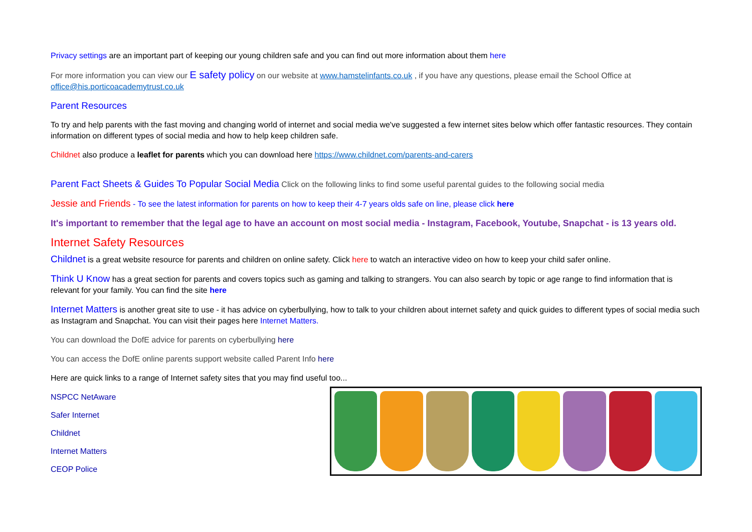Privacy settings are an important part of keeping our young children safe and you can find out more information about them here
For more information you can view our E safety policy on our website at www.hamstelinfants.co.uk , if you have any questions, please email the School Office at office@his.porticoacademytrust.co.uk
Parent Resources
To try and help parents with the fast moving and changing world of internet and social media we've suggested a few internet sites below which offer fantastic resources. They contain information on different types of social media and how to help keep children safe.
Childnet also produce a leaflet for parents which you can download here https://www.childnet.com/parents-and-carers
Parent Fact Sheets & Guides To Popular Social Media Click on the following links to find some useful parental guides to the following social media
Jessie and Friends - To see the latest information for parents on how to keep their 4-7 years olds safe on line, please click here
It's important to remember that the legal age to have an account on most social media - Instagram, Facebook, Youtube, Snapchat - is 13 years old.
Internet Safety Resources
Childnet is a great website resource for parents and children on online safety. Click here to watch an interactive video on how to keep your child safer online.
Think U Know has a great section for parents and covers topics such as gaming and talking to strangers. You can also search by topic or age range to find information that is relevant for your family. You can find the site here
Internet Matters is another great site to use - it has advice on cyberbullying, how to talk to your children about internet safety and quick guides to different types of social media such as Instagram and Snapchat. You can visit their pages here Internet Matters.
You can download the DofE advice for parents on cyberbullying here
You can access the DofE online parents support website called Parent Info here
Here are quick links to a range of Internet safety sites that you may find useful too...
NSPCC NetAware
Safer Internet
Childnet
Internet Matters
CEOP Police